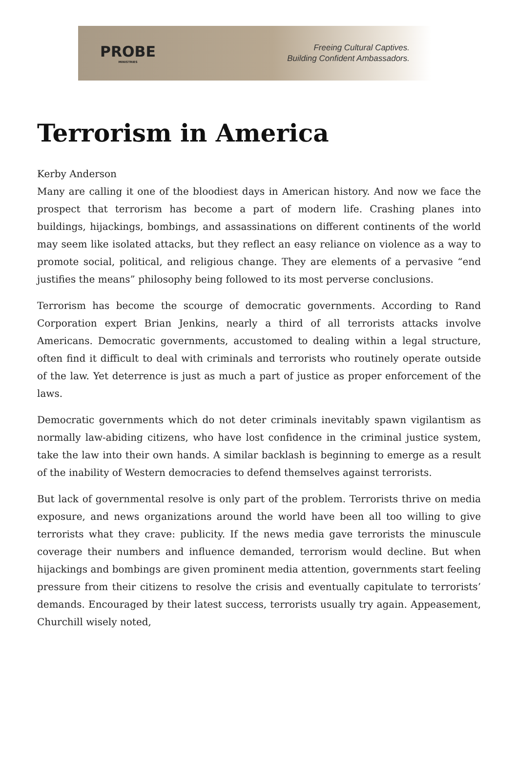PROBE
MINISTRIES
Freeing Cultural Captives.
Building Confident Ambassadors.
Terrorism in America
Kerby Anderson
Many are calling it one of the bloodiest days in American history. And now we face the prospect that terrorism has become a part of modern life. Crashing planes into buildings, hijackings, bombings, and assassinations on different continents of the world may seem like isolated attacks, but they reflect an easy reliance on violence as a way to promote social, political, and religious change. They are elements of a pervasive “end justifies the means” philosophy being followed to its most perverse conclusions.
Terrorism has become the scourge of democratic governments. According to Rand Corporation expert Brian Jenkins, nearly a third of all terrorists attacks involve Americans. Democratic governments, accustomed to dealing within a legal structure, often find it difficult to deal with criminals and terrorists who routinely operate outside of the law. Yet deterrence is just as much a part of justice as proper enforcement of the laws.
Democratic governments which do not deter criminals inevitably spawn vigilantism as normally law-abiding citizens, who have lost confidence in the criminal justice system, take the law into their own hands. A similar backlash is beginning to emerge as a result of the inability of Western democracies to defend themselves against terrorists.
But lack of governmental resolve is only part of the problem. Terrorists thrive on media exposure, and news organizations around the world have been all too willing to give terrorists what they crave: publicity. If the news media gave terrorists the minuscule coverage their numbers and influence demanded, terrorism would decline. But when hijackings and bombings are given prominent media attention, governments start feeling pressure from their citizens to resolve the crisis and eventually capitulate to terrorists’ demands. Encouraged by their latest success, terrorists usually try again. Appeasement, Churchill wisely noted,